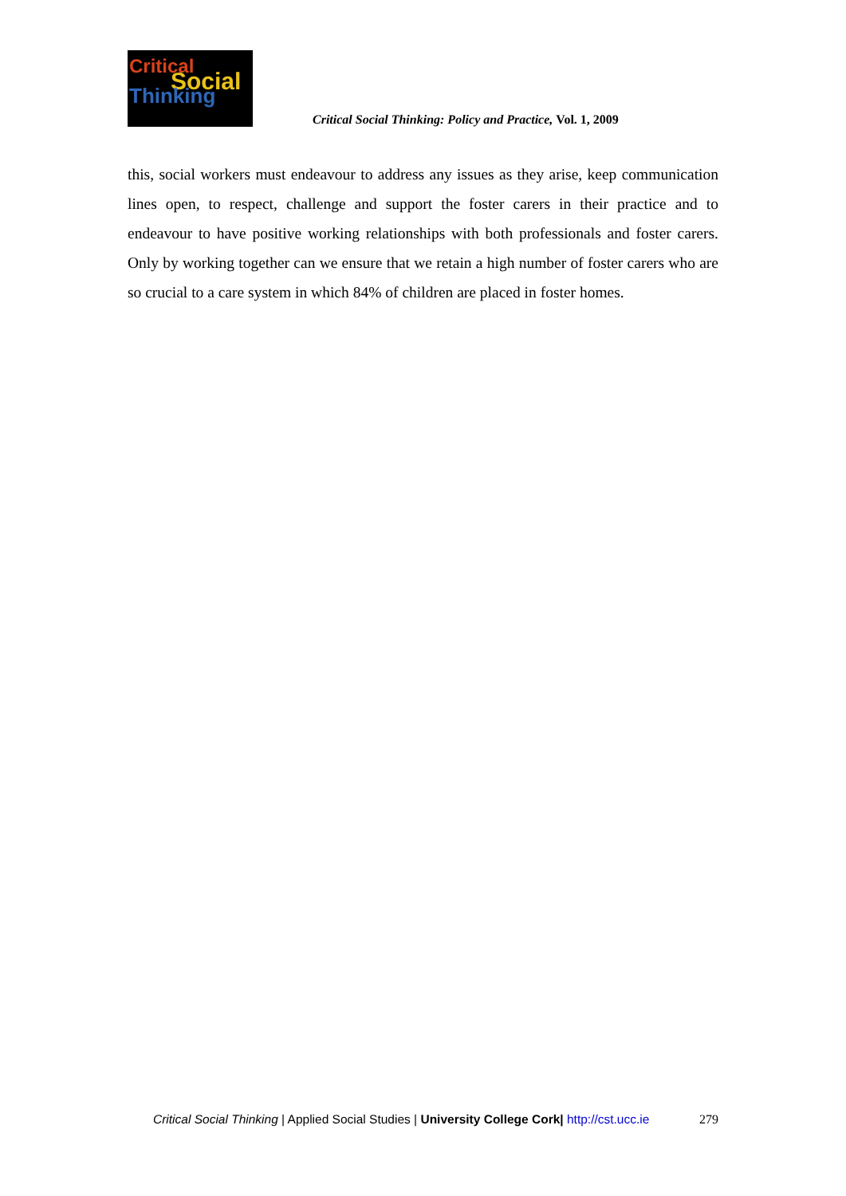Critical
Social
Thinking
Critical Social Thinking: Policy and Practice, Vol. 1, 2009
this, social workers must endeavour to address any issues as they arise, keep communication lines open, to respect, challenge and support the foster carers in their practice and to endeavour to have positive working relationships with both professionals and foster carers. Only by working together can we ensure that we retain a high number of foster carers who are so crucial to a care system in which 84% of children are placed in foster homes.
Critical Social Thinking | Applied Social Studies | University College Cork| http://cst.ucc.ie 279